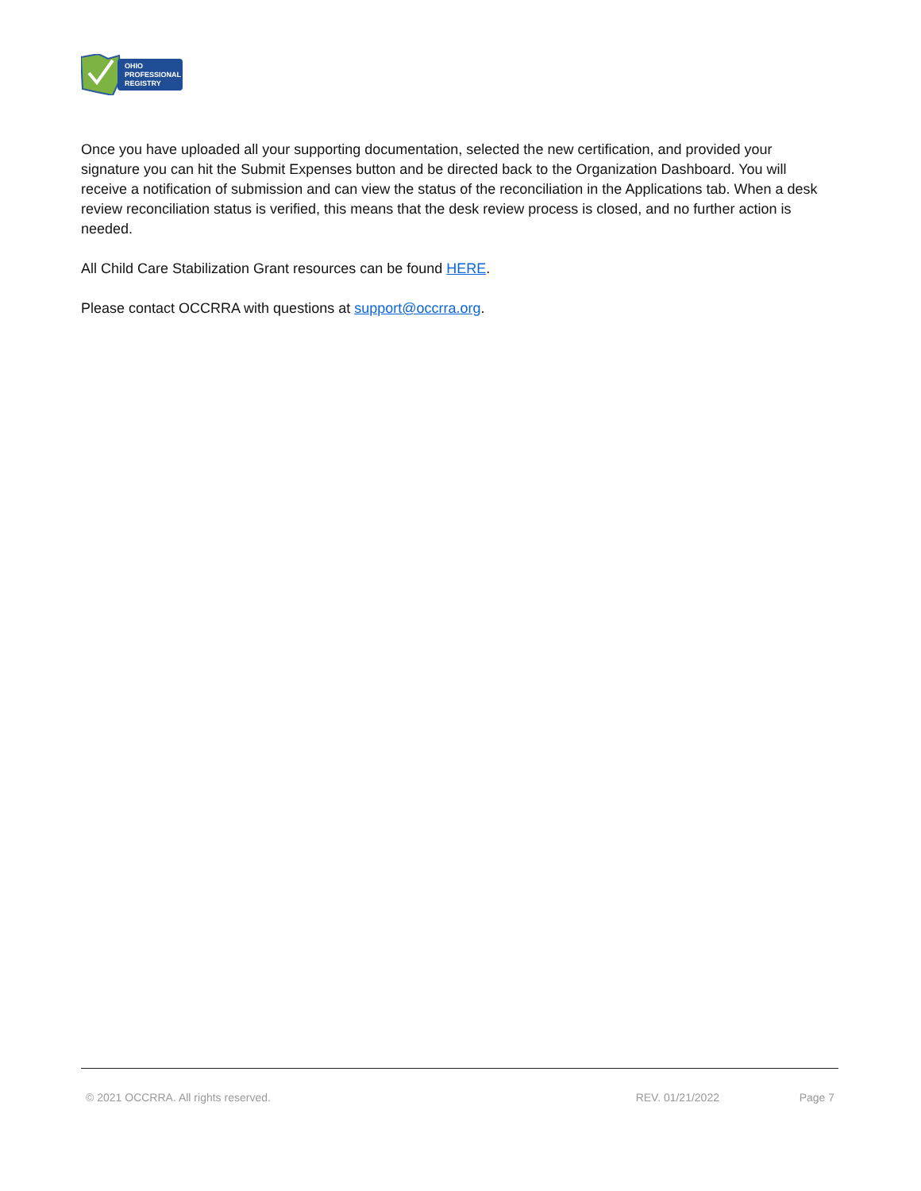OHIO
PROFESSIONAL
REGISTRY
Once you have uploaded all your supporting documentation, selected the new certification, and provided your signature you can hit the Submit Expenses button and be directed back to the Organization Dashboard. You will receive a notification of submission and can view the status of the reconciliation in the Applications tab. When a desk review reconciliation status is verified, this means that the desk review process is closed, and no further action is needed.
All Child Care Stabilization Grant resources can be found HERE.
Please contact OCCRRA with questions at support@occrra.org.
© 2021 OCCRRA. All rights reserved. REV. 01/21/2022 Page 7